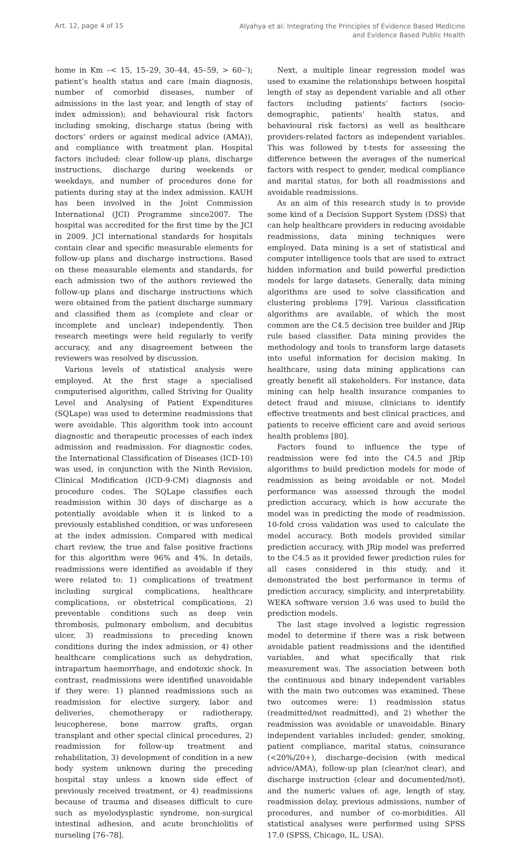Art. 12, page 4 of 15
Alyahya et al: Integrating the Principles of Evidence Based Medicine
and Evidence Based Public Health
home in Km –< 15, 15–29, 30–44, 45–59, > 60–′); patient’s health status and care (main diagnosis, number of comorbid diseases, number of admissions in the last year, and length of stay of index admission); and behavioural risk factors including smoking, discharge status (being with doctors’ orders or against medical advice (AMA)), and compliance with treatment plan. Hospital factors included: clear follow-up plans, discharge instructions, discharge during weekends or weekdays, and number of procedures done for patients during stay at the index admission. KAUH has been involved in the Joint Commission International (JCI) Programme since2007. The hospital was accredited for the first time by the JCI in 2009. JCI international standards for hospitals contain clear and specific measurable elements for follow-up plans and discharge instructions. Based on these measurable elements and standards, for each admission two of the authors reviewed the follow-up plans and discharge instructions which were obtained from the patient discharge summary and classified them as (complete and clear or incomplete and unclear) independently. Then research meetings were held regularly to verify accuracy, and any disagreement between the reviewers was resolved by discussion.
Various levels of statistical analysis were employed. At the first stage a specialised computerised algorithm, called Striving for Quality Level and Analysing of Patient Expenditures (SQLape) was used to determine readmissions that were avoidable. This algorithm took into account diagnostic and therapeutic processes of each index admission and readmission. For diagnostic codes, the International Classification of Diseases (ICD-10) was used, in conjunction with the Ninth Revision, Clinical Modification (ICD-9-CM) diagnosis and procedure codes. The SQLape classifies each readmission within 30 days of discharge as a potentially avoidable when it is linked to a previously established condition, or was unforeseen at the index admission. Compared with medical chart review, the true and false positive fractions for this algorithm were 96% and 4%. In details, readmissions were identified as avoidable if they were related to: 1) complications of treatment including surgical complications, healthcare complications, or obstetrical complications, 2) preventable conditions such as deep vein thrombosis, pulmonary embolism, and decubitus ulcer, 3) readmissions to preceding known conditions during the index admission, or 4) other healthcare complications such as dehydration, intrapartum haemorrhage, and endotoxic shock. In contrast, readmissions were identified unavoidable if they were: 1) planned readmissions such as readmission for elective surgery, labor and deliveries, chemotherapy or radiotherapy, leucopherese, bone marrow grafts, organ transplant and other special clinical procedures, 2) readmission for follow-up treatment and rehabilitation, 3) development of condition in a new body system unknown during the preceding hospital stay unless a known side effect of previously received treatment, or 4) readmissions because of trauma and diseases difficult to cure such as myelodysplastic syndrome, non-surgical intestinal adhesion, and acute bronchiolitis of nurseling [76–78].
Next, a multiple linear regression model was used to examine the relationships between hospital length of stay as dependent variable and all other factors including patients’ factors (socio-demographic, patients’ health status, and behavioural risk factors) as well as healthcare providers-related factors as independent variables. This was followed by t-tests for assessing the difference between the averages of the numerical factors with respect to gender, medical compliance and marital status, for both all readmissions and avoidable readmissions.
As an aim of this research study is to provide some kind of a Decision Support System (DSS) that can help healthcare providers in reducing avoidable readmissions, data mining techniques were employed. Data mining is a set of statistical and computer intelligence tools that are used to extract hidden information and build powerful prediction models for large datasets. Generally, data mining algorithms are used to solve classification and clustering problems [79]. Various classification algorithms are available, of which the most common are the C4.5 decision tree builder and JRip rule based classifier. Data mining provides the methodology and tools to transform large datasets into useful information for decision making. In healthcare, using data mining applications can greatly benefit all stakeholders. For instance, data mining can help health insurance companies to detect fraud and misuse, clinicians to identify effective treatments and best clinical practices, and patients to receive efficient care and avoid serious health problems [80].
Factors found to influence the type of readmission were fed into the C4.5 and JRip algorithms to build prediction models for mode of readmission as being avoidable or not. Model performance was assessed through the model prediction accuracy, which is how accurate the model was in predicting the mode of readmission. 10-fold cross validation was used to calculate the model accuracy. Both models provided similar prediction accuracy, with JRip model was preferred to the C4.5 as it provided fewer prediction rules for all cases considered in this study, and it demonstrated the best performance in terms of prediction accuracy, simplicity, and interpretability. WEKA software version 3.6 was used to build the prediction models.
The last stage involved a logistic regression model to determine if there was a risk between avoidable patient readmissions and the identified variables, and what specifically that risk measurement was. The association between both the continuous and binary independent variables with the main two outcomes was examined. These two outcomes were: 1) readmission status (readmitted/not readmitted), and 2) whether the readmission was avoidable or unavoidable. Binary independent variables included: gender, smoking, patient compliance, marital status, coinsurance (<20%/20+), discharge–decision (with medical advice/AMA), follow-up plan (clear/not clear), and discharge instruction (clear and documented/not), and the numeric values of: age, length of stay, readmission delay, previous admissions, number of procedures, and number of co-morbidities. All statistical analyses were performed using SPSS 17.0 (SPSS, Chicago, IL, USA).